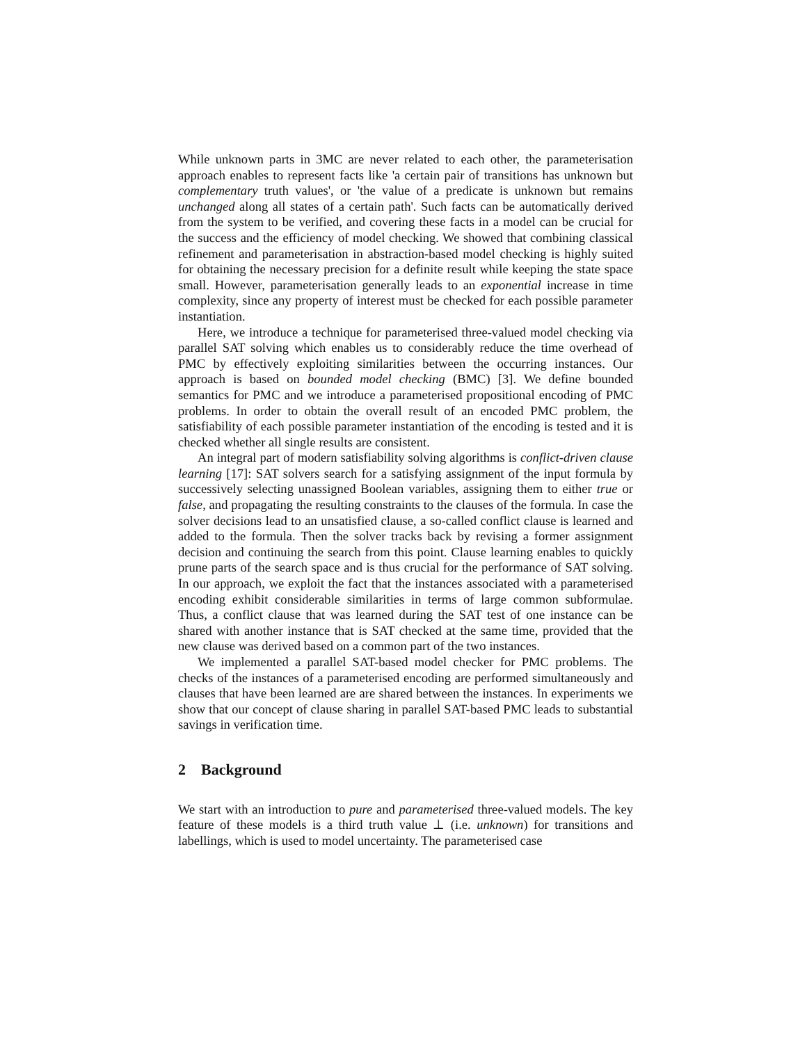While unknown parts in 3MC are never related to each other, the parameterisation approach enables to represent facts like 'a certain pair of transitions has unknown but complementary truth values', or 'the value of a predicate is unknown but remains unchanged along all states of a certain path'. Such facts can be automatically derived from the system to be verified, and covering these facts in a model can be crucial for the success and the efficiency of model checking. We showed that combining classical refinement and parameterisation in abstraction-based model checking is highly suited for obtaining the necessary precision for a definite result while keeping the state space small. However, parameterisation generally leads to an exponential increase in time complexity, since any property of interest must be checked for each possible parameter instantiation.
Here, we introduce a technique for parameterised three-valued model checking via parallel SAT solving which enables us to considerably reduce the time overhead of PMC by effectively exploiting similarities between the occurring instances. Our approach is based on bounded model checking (BMC) [3]. We define bounded semantics for PMC and we introduce a parameterised propositional encoding of PMC problems. In order to obtain the overall result of an encoded PMC problem, the satisfiability of each possible parameter instantiation of the encoding is tested and it is checked whether all single results are consistent.
An integral part of modern satisfiability solving algorithms is conflict-driven clause learning [17]: SAT solvers search for a satisfying assignment of the input formula by successively selecting unassigned Boolean variables, assigning them to either true or false, and propagating the resulting constraints to the clauses of the formula. In case the solver decisions lead to an unsatisfied clause, a so-called conflict clause is learned and added to the formula. Then the solver tracks back by revising a former assignment decision and continuing the search from this point. Clause learning enables to quickly prune parts of the search space and is thus crucial for the performance of SAT solving. In our approach, we exploit the fact that the instances associated with a parameterised encoding exhibit considerable similarities in terms of large common subformulae. Thus, a conflict clause that was learned during the SAT test of one instance can be shared with another instance that is SAT checked at the same time, provided that the new clause was derived based on a common part of the two instances.
We implemented a parallel SAT-based model checker for PMC problems. The checks of the instances of a parameterised encoding are performed simultaneously and clauses that have been learned are are shared between the instances. In experiments we show that our concept of clause sharing in parallel SAT-based PMC leads to substantial savings in verification time.
2 Background
We start with an introduction to pure and parameterised three-valued models. The key feature of these models is a third truth value ⊥ (i.e. unknown) for transitions and labellings, which is used to model uncertainty. The parameterised case